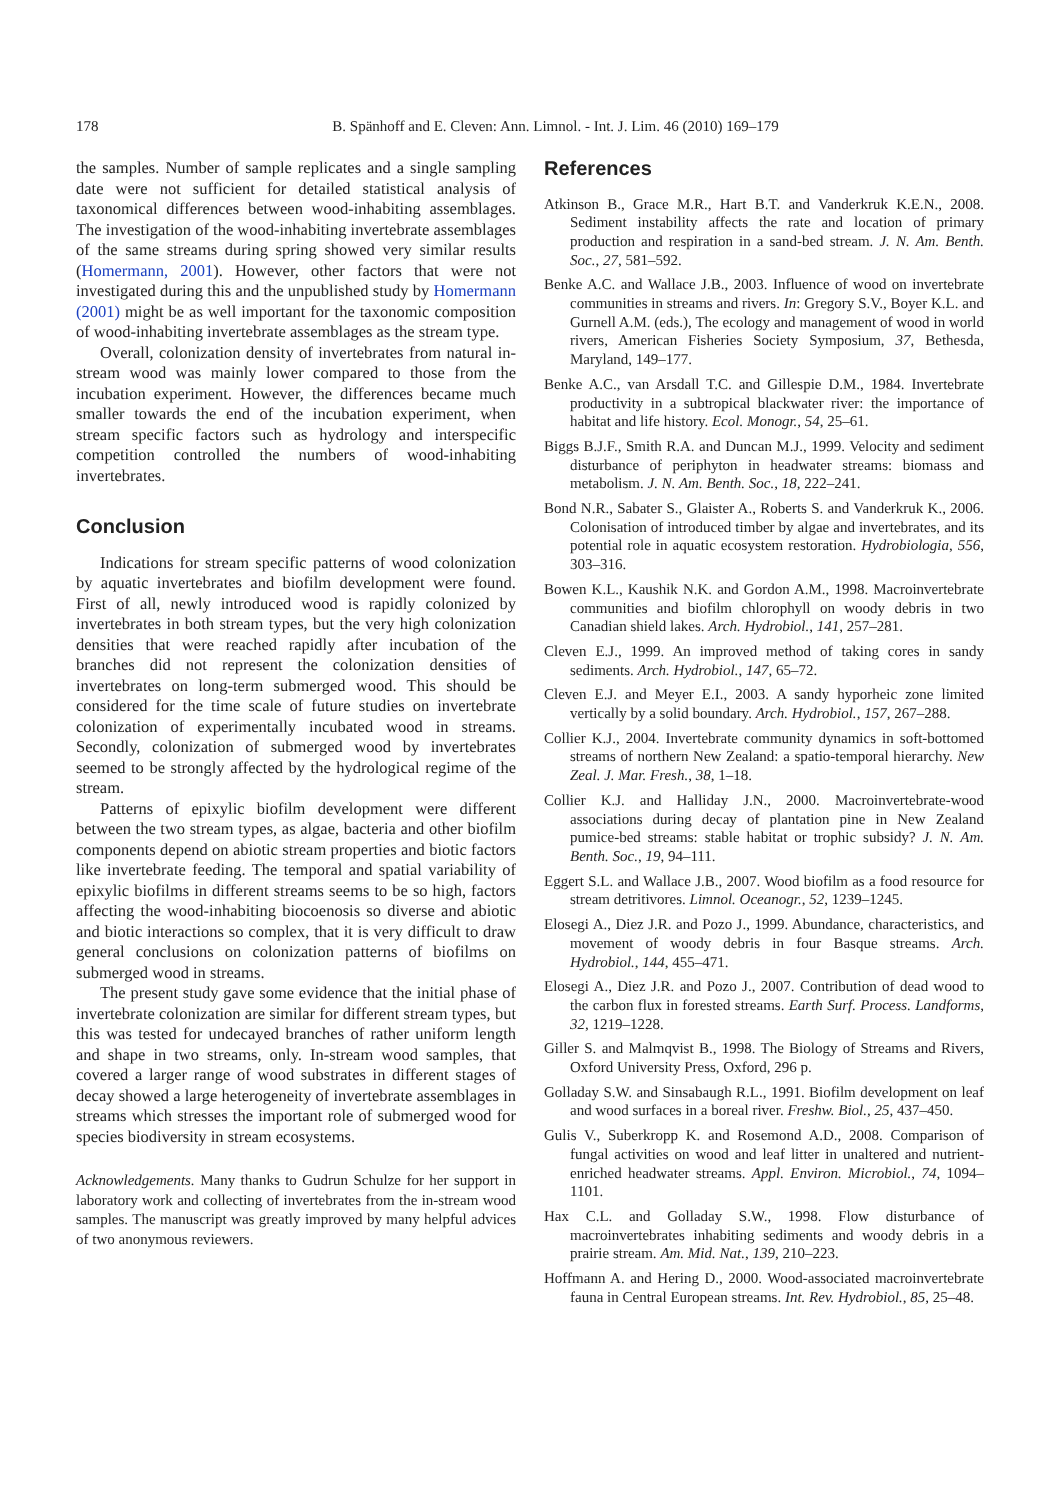178
B. Spänhoff and E. Cleven: Ann. Limnol. - Int. J. Lim. 46 (2010) 169–179
the samples. Number of sample replicates and a single sampling date were not sufficient for detailed statistical analysis of taxonomical differences between wood-inhabiting assemblages. The investigation of the wood-inhabiting invertebrate assemblages of the same streams during spring showed very similar results (Homermann, 2001). However, other factors that were not investigated during this and the unpublished study by Homermann (2001) might be as well important for the taxonomic composition of wood-inhabiting invertebrate assemblages as the stream type.
Overall, colonization density of invertebrates from natural in-stream wood was mainly lower compared to those from the incubation experiment. However, the differences became much smaller towards the end of the incubation experiment, when stream specific factors such as hydrology and interspecific competition controlled the numbers of wood-inhabiting invertebrates.
Conclusion
Indications for stream specific patterns of wood colonization by aquatic invertebrates and biofilm development were found. First of all, newly introduced wood is rapidly colonized by invertebrates in both stream types, but the very high colonization densities that were reached rapidly after incubation of the branches did not represent the colonization densities of invertebrates on long-term submerged wood. This should be considered for the time scale of future studies on invertebrate colonization of experimentally incubated wood in streams. Secondly, colonization of submerged wood by invertebrates seemed to be strongly affected by the hydrological regime of the stream.
Patterns of epixylic biofilm development were different between the two stream types, as algae, bacteria and other biofilm components depend on abiotic stream properties and biotic factors like invertebrate feeding. The temporal and spatial variability of epixylic biofilms in different streams seems to be so high, factors affecting the wood-inhabiting biocoenosis so diverse and abiotic and biotic interactions so complex, that it is very difficult to draw general conclusions on colonization patterns of biofilms on submerged wood in streams.
The present study gave some evidence that the initial phase of invertebrate colonization are similar for different stream types, but this was tested for undecayed branches of rather uniform length and shape in two streams, only. In-stream wood samples, that covered a larger range of wood substrates in different stages of decay showed a large heterogeneity of invertebrate assemblages in streams which stresses the important role of submerged wood for species biodiversity in stream ecosystems.
Acknowledgements. Many thanks to Gudrun Schulze for her support in laboratory work and collecting of invertebrates from the in-stream wood samples. The manuscript was greatly improved by many helpful advices of two anonymous reviewers.
References
Atkinson B., Grace M.R., Hart B.T. and Vanderkruk K.E.N., 2008. Sediment instability affects the rate and location of primary production and respiration in a sand-bed stream. J. N. Am. Benth. Soc., 27, 581–592.
Benke A.C. and Wallace J.B., 2003. Influence of wood on invertebrate communities in streams and rivers. In: Gregory S.V., Boyer K.L. and Gurnell A.M. (eds.), The ecology and management of wood in world rivers, American Fisheries Society Symposium, 37, Bethesda, Maryland, 149–177.
Benke A.C., van Arsdall T.C. and Gillespie D.M., 1984. Invertebrate productivity in a subtropical blackwater river: the importance of habitat and life history. Ecol. Monogr., 54, 25–61.
Biggs B.J.F., Smith R.A. and Duncan M.J., 1999. Velocity and sediment disturbance of periphyton in headwater streams: biomass and metabolism. J. N. Am. Benth. Soc., 18, 222–241.
Bond N.R., Sabater S., Glaister A., Roberts S. and Vanderkruk K., 2006. Colonisation of introduced timber by algae and invertebrates, and its potential role in aquatic ecosystem restoration. Hydrobiologia, 556, 303–316.
Bowen K.L., Kaushik N.K. and Gordon A.M., 1998. Macroinvertebrate communities and biofilm chlorophyll on woody debris in two Canadian shield lakes. Arch. Hydrobiol., 141, 257–281.
Cleven E.J., 1999. An improved method of taking cores in sandy sediments. Arch. Hydrobiol., 147, 65–72.
Cleven E.J. and Meyer E.I., 2003. A sandy hyporheic zone limited vertically by a solid boundary. Arch. Hydrobiol., 157, 267–288.
Collier K.J., 2004. Invertebrate community dynamics in soft-bottomed streams of northern New Zealand: a spatio-temporal hierarchy. New Zeal. J. Mar. Fresh., 38, 1–18.
Collier K.J. and Halliday J.N., 2000. Macroinvertebrate-wood associations during decay of plantation pine in New Zealand pumice-bed streams: stable habitat or trophic subsidy? J. N. Am. Benth. Soc., 19, 94–111.
Eggert S.L. and Wallace J.B., 2007. Wood biofilm as a food resource for stream detritivores. Limnol. Oceanogr., 52, 1239–1245.
Elosegi A., Diez J.R. and Pozo J., 1999. Abundance, characteristics, and movement of woody debris in four Basque streams. Arch. Hydrobiol., 144, 455–471.
Elosegi A., Diez J.R. and Pozo J., 2007. Contribution of dead wood to the carbon flux in forested streams. Earth Surf. Process. Landforms, 32, 1219–1228.
Giller S. and Malmqvist B., 1998. The Biology of Streams and Rivers, Oxford University Press, Oxford, 296 p.
Golladay S.W. and Sinsabaugh R.L., 1991. Biofilm development on leaf and wood surfaces in a boreal river. Freshw. Biol., 25, 437–450.
Gulis V., Suberkropp K. and Rosemond A.D., 2008. Comparison of fungal activities on wood and leaf litter in unaltered and nutrient-enriched headwater streams. Appl. Environ. Microbiol., 74, 1094–1101.
Hax C.L. and Golladay S.W., 1998. Flow disturbance of macroinvertebrates inhabiting sediments and woody debris in a prairie stream. Am. Mid. Nat., 139, 210–223.
Hoffmann A. and Hering D., 2000. Wood-associated macroinvertebrate fauna in Central European streams. Int. Rev. Hydrobiol., 85, 25–48.